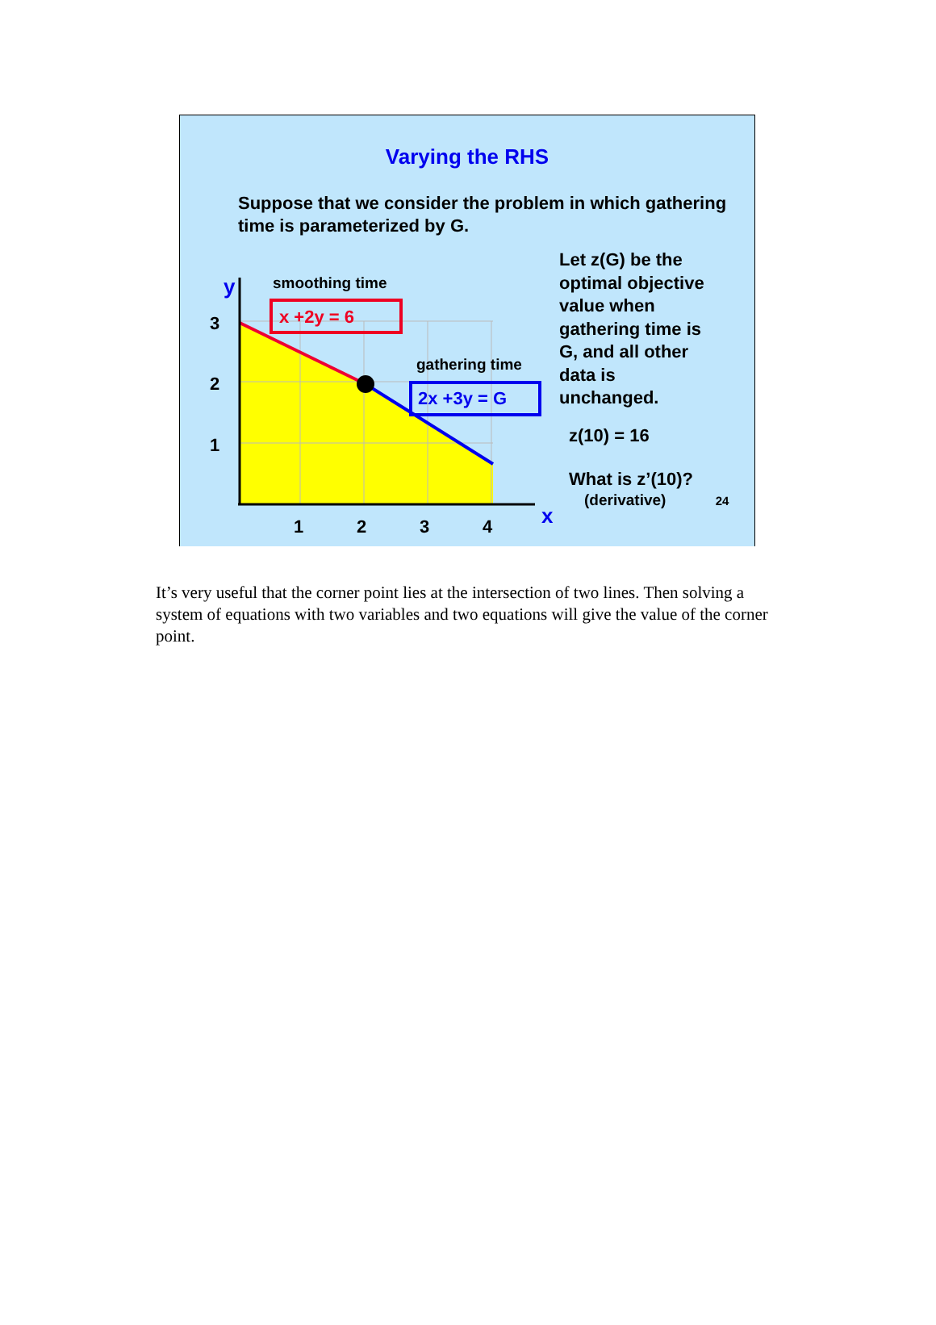Varying the RHS
Suppose that we consider the problem in which gathering time is parameterized by G.
y smoothing time
x +2y = 6
3
2
1
gathering time
2x +3y = G
1 2 3 4 x
Let z(G) be the
optimal objective
value when
gathering time is
G, and all other
data is
unchanged.
z(10) = 16
What is z’(10)?
(derivative) 24
It’s very useful that the corner point lies at the intersection of two lines. Then solving a system of equations with two variables and two equations will give the value of the corner point.